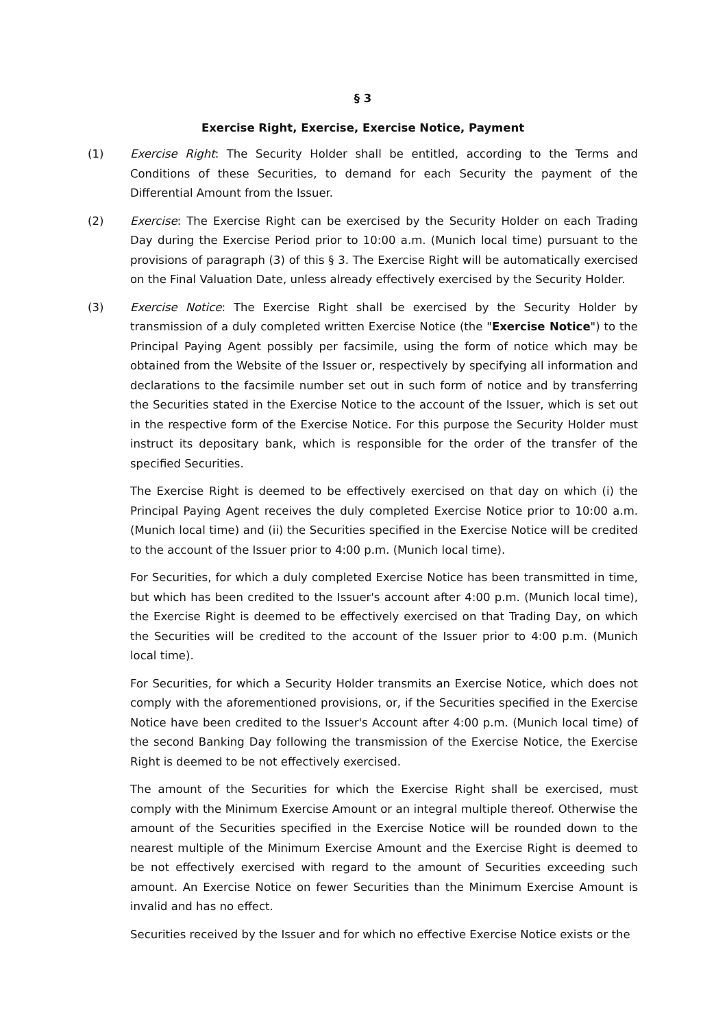§ 3
Exercise Right, Exercise, Exercise Notice, Payment
(1) Exercise Right: The Security Holder shall be entitled, according to the Terms and Conditions of these Securities, to demand for each Security the payment of the Differential Amount from the Issuer.
(2) Exercise: The Exercise Right can be exercised by the Security Holder on each Trading Day during the Exercise Period prior to 10:00 a.m. (Munich local time) pursuant to the provisions of paragraph (3) of this § 3. The Exercise Right will be automatically exercised on the Final Valuation Date, unless already effectively exercised by the Security Holder.
(3) Exercise Notice: The Exercise Right shall be exercised by the Security Holder by transmission of a duly completed written Exercise Notice (the "Exercise Notice") to the Principal Paying Agent possibly per facsimile, using the form of notice which may be obtained from the Website of the Issuer or, respectively by specifying all information and declarations to the facsimile number set out in such form of notice and by transferring the Securities stated in the Exercise Notice to the account of the Issuer, which is set out in the respective form of the Exercise Notice. For this purpose the Security Holder must instruct its depositary bank, which is responsible for the order of the transfer of the specified Securities.
The Exercise Right is deemed to be effectively exercised on that day on which (i) the Principal Paying Agent receives the duly completed Exercise Notice prior to 10:00 a.m. (Munich local time) and (ii) the Securities specified in the Exercise Notice will be credited to the account of the Issuer prior to 4:00 p.m. (Munich local time).
For Securities, for which a duly completed Exercise Notice has been transmitted in time, but which has been credited to the Issuer's account after 4:00 p.m. (Munich local time), the Exercise Right is deemed to be effectively exercised on that Trading Day, on which the Securities will be credited to the account of the Issuer prior to 4:00 p.m. (Munich local time).
For Securities, for which a Security Holder transmits an Exercise Notice, which does not comply with the aforementioned provisions, or, if the Securities specified in the Exercise Notice have been credited to the Issuer's Account after 4:00 p.m. (Munich local time) of the second Banking Day following the transmission of the Exercise Notice, the Exercise Right is deemed to be not effectively exercised.
The amount of the Securities for which the Exercise Right shall be exercised, must comply with the Minimum Exercise Amount or an integral multiple thereof. Otherwise the amount of the Securities specified in the Exercise Notice will be rounded down to the nearest multiple of the Minimum Exercise Amount and the Exercise Right is deemed to be not effectively exercised with regard to the amount of Securities exceeding such amount. An Exercise Notice on fewer Securities than the Minimum Exercise Amount is invalid and has no effect.
Securities received by the Issuer and for which no effective Exercise Notice exists or the